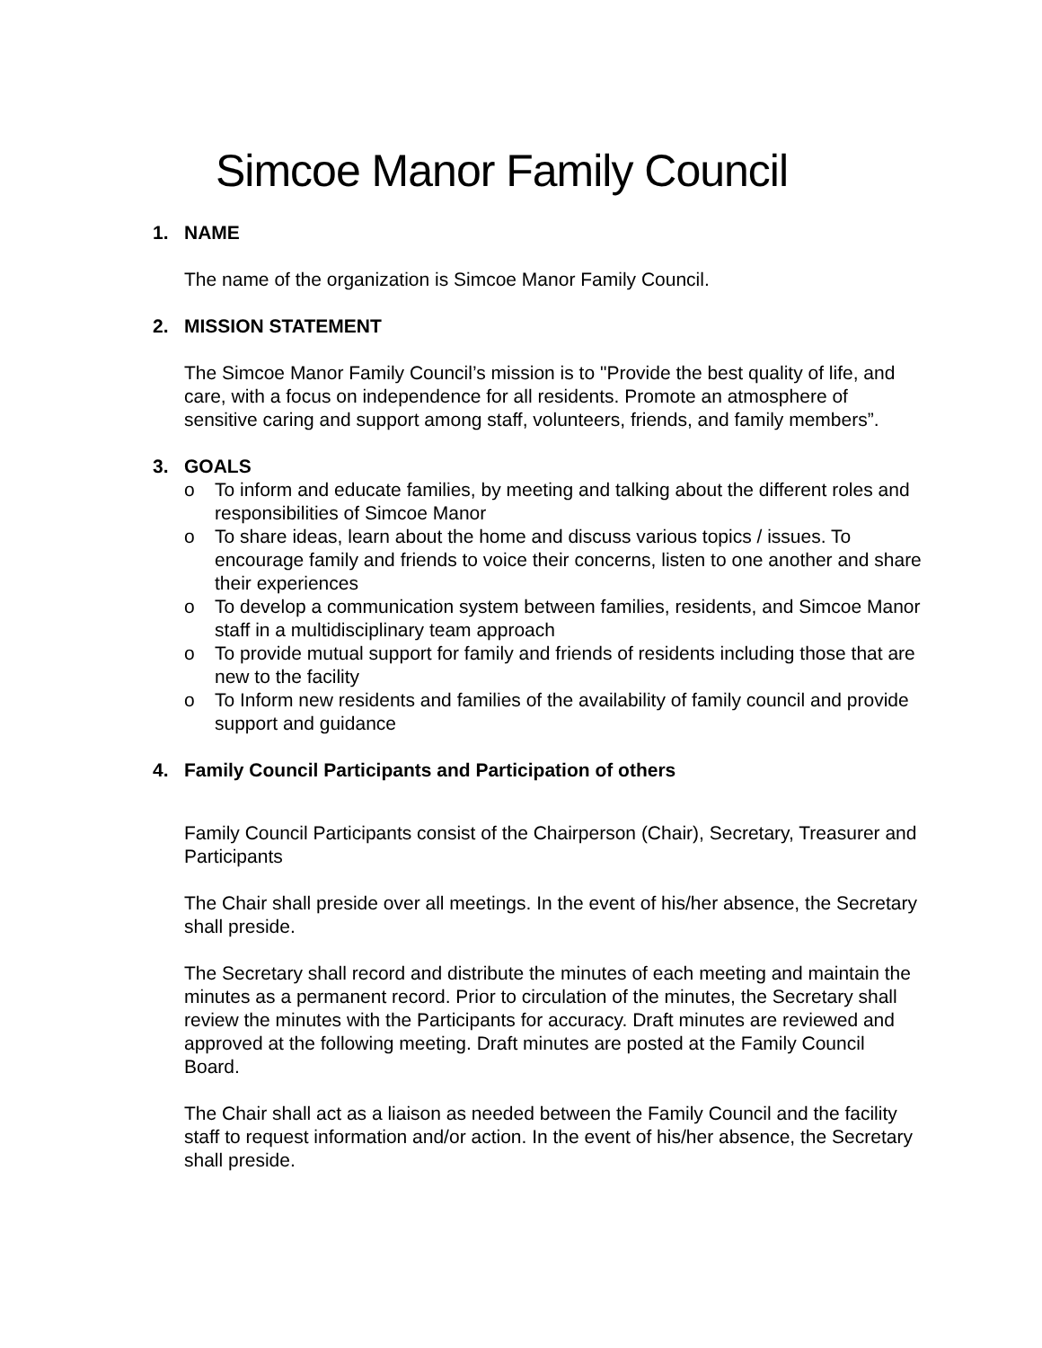Simcoe Manor Family Council
1. NAME
The name of the organization is Simcoe Manor Family Council.
2. MISSION STATEMENT
The Simcoe Manor Family Council’s mission is to "Provide the best quality of life, and care, with a focus on independence for all residents. Promote an atmosphere of sensitive caring and support among staff, volunteers, friends, and family members”.
3. GOALS
o To inform and educate families, by meeting and talking about the different roles and responsibilities of Simcoe Manor
o To share ideas, learn about the home and discuss various topics / issues. To encourage family and friends to voice their concerns, listen to one another and share their experiences
o To develop a communication system between families, residents, and Simcoe Manor staff in a multidisciplinary team approach
o To provide mutual support for family and friends of residents including those that are new to the facility
o To Inform new residents and families of the availability of family council and provide support and guidance
4. Family Council Participants and Participation of others
Family Council Participants consist of the Chairperson (Chair), Secretary, Treasurer and Participants
The Chair shall preside over all meetings. In the event of his/her absence, the Secretary shall preside.
The Secretary shall record and distribute the minutes of each meeting and maintain the minutes as a permanent record. Prior to circulation of the minutes, the Secretary shall review the minutes with the Participants for accuracy. Draft minutes are reviewed and approved at the following meeting. Draft minutes are posted at the Family Council Board.
The Chair shall act as a liaison as needed between the Family Council and the facility staff to request information and/or action. In the event of his/her absence, the Secretary shall preside.